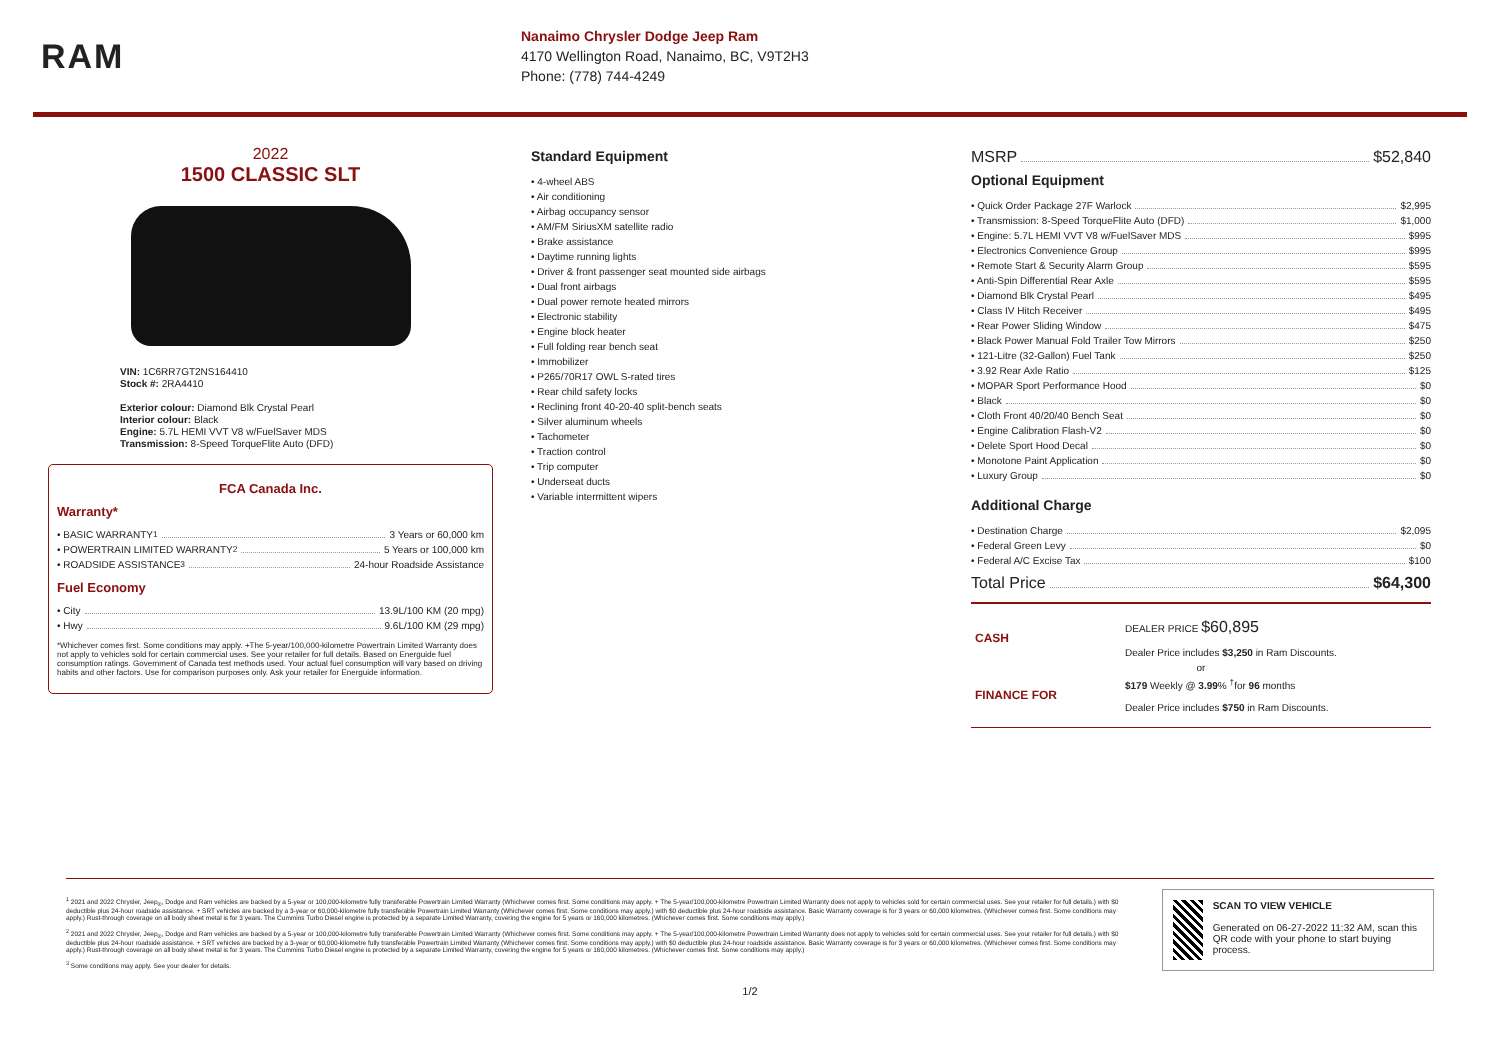RAM
Nanaimo Chrysler Dodge Jeep Ram
4170 Wellington Road, Nanaimo, BC, V9T2H3
Phone: (778) 744-4249
2022
1500 CLASSIC SLT
VIN: 1C6RR7GT2NS164410
Stock #: 2RA4410
Exterior colour: Diamond Blk Crystal Pearl
Interior colour: Black
Engine: 5.7L HEMI VVT V8 w/FuelSaver MDS
Transmission: 8-Speed TorqueFlite Auto (DFD)
FCA Canada Inc.
Warranty*
• BASIC WARRANTY <sup>1</sup> 3 Years or 60,000 km
• POWERTRAIN LIMITED WARRANTY <sup>2</sup> 5 Years or 100,000 km
• ROADSIDE ASSISTANCE <sup>3</sup> 24-hour Roadside Assistance
Fuel Economy
• City 13.9L/100 KM (20 mpg)
• Hwy 9.6L/100 KM (29 mpg)
*Whichever comes first. Some conditions may apply. +The 5-year/100,000-kilometre Powertrain Limited Warranty does not apply to vehicles sold for certain commercial uses. See your retailer for full details. Based on Energuide fuel consumption ratings. Government of Canada test methods used. Your actual fuel consumption will vary based on driving habits and other factors. Use for comparison purposes only. Ask your retailer for Energuide information.
Standard Equipment
• 4-wheel ABS
• Air conditioning
• Airbag occupancy sensor
• AM/FM SiriusXM satellite radio
• Brake assistance
• Daytime running lights
• Driver & front passenger seat mounted side airbags
• Dual front airbags
• Dual power remote heated mirrors
• Electronic stability
• Engine block heater
• Full folding rear bench seat
• Immobilizer
• P265/70R17 OWL S-rated tires
• Rear child safety locks
• Reclining front 40-20-40 split-bench seats
• Silver aluminum wheels
• Tachometer
• Traction control
• Trip computer
• Underseat ducts
• Variable intermittent wipers
MSRP $52,840
Optional Equipment
• Quick Order Package 27F Warlock $2,995
• Transmission: 8-Speed TorqueFlite Auto (DFD) $1,000
• Engine: 5.7L HEMI VVT V8 w/FuelSaver MDS $995
• Electronics Convenience Group $995
• Remote Start & Security Alarm Group $595
• Anti-Spin Differential Rear Axle $595
• Diamond Blk Crystal Pearl $495
• Class IV Hitch Receiver $495
• Rear Power Sliding Window $475
• Black Power Manual Fold Trailer Tow Mirrors $250
• 121-Litre (32-Gallon) Fuel Tank $250
• 3.92 Rear Axle Ratio $125
• MOPAR Sport Performance Hood $0
• Black $0
• Cloth Front 40/20/40 Bench Seat $0
• Engine Calibration Flash-V2 $0
• Delete Sport Hood Decal $0
• Monotone Paint Application $0
• Luxury Group $0
Additional Charge
• Destination Charge $2,095
• Federal Green Levy $0
• Federal A/C Excise Tax $100
Total Price $64,300
CASH
DEALER PRICE $60,895
Dealer Price includes $3,250 in Ram Discounts.
or
FINANCE FOR
$179 Weekly @ 3.99% <sup>†</sup>for 96 months
Dealer Price includes $750 in Ram Discounts.
<sup>1</sup> 2021 and 2022 Chrysler, Jeep<sub>®</sub>, Dodge and Ram vehicles are backed by a 5-year or 100,000-kilometre fully transferable Powertrain Limited Warranty (Whichever comes first. Some conditions may apply. + The 5-year/100,000-kilometre Powertrain Limited Warranty does not apply to vehicles sold for certain commercial uses. See your retailer for full details.) with $0 deductible plus 24-hour roadside assistance. + SRT vehicles are backed by a 3-year or 60,000-kilometre fully transferable Powertrain Limited Warranty (Whichever comes first. Some conditions may apply.) with $0 deductible plus 24-hour roadside assistance. Basic Warranty coverage is for 3 years or 60,000 kilometres. (Whichever comes first. Some conditions may apply.) Rust-through coverage on all body sheet metal is for 3 years. The Cummins Turbo Diesel engine is protected by a separate Limited Warranty, covering the engine for 5 years or 160,000 kilometres. (Whichever comes first. Some conditions may apply.)
<sup>2</sup> 2021 and 2022 Chrysler, Jeep<sub>®</sub>, Dodge and Ram vehicles are backed by a 5-year or 100,000-kilometre fully transferable Powertrain Limited Warranty (Whichever comes first. Some conditions may apply. + The 5-year/100,000-kilometre Powertrain Limited Warranty does not apply to vehicles sold for certain commercial uses. See your retailer for full details.) with $0 deductible plus 24-hour roadside assistance. + SRT vehicles are backed by a 3-year or 60,000-kilometre fully transferable Powertrain Limited Warranty (Whichever comes first. Some conditions may apply.) with $0 deductible plus 24-hour roadside assistance. Basic Warranty coverage is for 3 years or 60,000 kilometres. (Whichever comes first. Some conditions may apply.) Rust-through coverage on all body sheet metal is for 3 years. The Cummins Turbo Diesel engine is protected by a separate Limited Warranty, covering the engine for 5 years or 160,000 kilometres. (Whichever comes first. Some conditions may apply.)
<sup>3</sup> Some conditions may apply. See your dealer for details.
SCAN TO VIEW VEHICLE
Generated on 06-27-2022 11:32 AM, scan this QR code with your phone to start buying process.
1/2